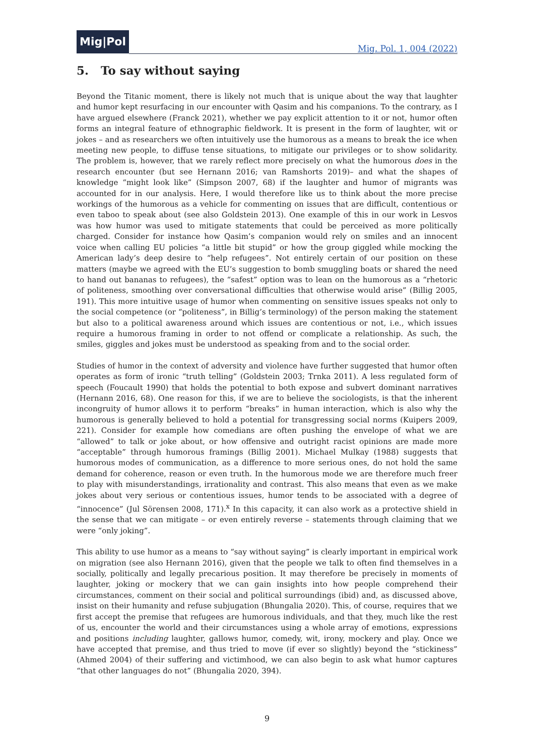Mig|Pol
Mig. Pol. 1, 004 (2022)
5. To say without saying
Beyond the Titanic moment, there is likely not much that is unique about the way that laughter and humor kept resurfacing in our encounter with Qasim and his companions. To the contrary, as I have argued elsewhere (Franck 2021), whether we pay explicit attention to it or not, humor often forms an integral feature of ethnographic fieldwork. It is present in the form of laughter, wit or jokes – and as researchers we often intuitively use the humorous as a means to break the ice when meeting new people, to diffuse tense situations, to mitigate our privileges or to show solidarity. The problem is, however, that we rarely reflect more precisely on what the humorous does in the research encounter (but see Hernann 2016; van Ramshorts 2019)– and what the shapes of knowledge “might look like” (Simpson 2007, 68) if the laughter and humor of migrants was accounted for in our analysis. Here, I would therefore like us to think about the more precise workings of the humorous as a vehicle for commenting on issues that are difficult, contentious or even taboo to speak about (see also Goldstein 2013). One example of this in our work in Lesvos was how humor was used to mitigate statements that could be perceived as more politically charged. Consider for instance how Qasim’s companion would rely on smiles and an innocent voice when calling EU policies “a little bit stupid” or how the group giggled while mocking the American lady’s deep desire to “help refugees”. Not entirely certain of our position on these matters (maybe we agreed with the EU’s suggestion to bomb smuggling boats or shared the need to hand out bananas to refugees), the “safest” option was to lean on the humorous as a “rhetoric of politeness, smoothing over conversational difficulties that otherwise would arise” (Billig 2005, 191). This more intuitive usage of humor when commenting on sensitive issues speaks not only to the social competence (or “politeness”, in Billig’s terminology) of the person making the statement but also to a political awareness around which issues are contentious or not, i.e., which issues require a humorous framing in order to not offend or complicate a relationship. As such, the smiles, giggles and jokes must be understood as speaking from and to the social order.
Studies of humor in the context of adversity and violence have further suggested that humor often operates as form of ironic “truth telling” (Goldstein 2003; Trnka 2011). A less regulated form of speech (Foucault 1990) that holds the potential to both expose and subvert dominant narratives (Hernann 2016, 68). One reason for this, if we are to believe the sociologists, is that the inherent incongruity of humor allows it to perform “breaks” in human interaction, which is also why the humorous is generally believed to hold a potential for transgressing social norms (Kuipers 2009, 221). Consider for example how comedians are often pushing the envelope of what we are “allowed” to talk or joke about, or how offensive and outright racist opinions are made more “acceptable” through humorous framings (Billig 2001). Michael Mulkay (1988) suggests that humorous modes of communication, as a difference to more serious ones, do not hold the same demand for coherence, reason or even truth. In the humorous mode we are therefore much freer to play with misunderstandings, irrationality and contrast. This also means that even as we make jokes about very serious or contentious issues, humor tends to be associated with a degree of “innocence” (Jul Sörensen 2008, 171).<sup>x</sup> In this capacity, it can also work as a protective shield in the sense that we can mitigate – or even entirely reverse – statements through claiming that we were “only joking”.
This ability to use humor as a means to “say without saying” is clearly important in empirical work on migration (see also Hernann 2016), given that the people we talk to often find themselves in a socially, politically and legally precarious position. It may therefore be precisely in moments of laughter, joking or mockery that we can gain insights into how people comprehend their circumstances, comment on their social and political surroundings (ibid) and, as discussed above, insist on their humanity and refuse subjugation (Bhungalia 2020). This, of course, requires that we first accept the premise that refugees are humorous individuals, and that they, much like the rest of us, encounter the world and their circumstances using a whole array of emotions, expressions and positions including laughter, gallows humor, comedy, wit, irony, mockery and play. Once we have accepted that premise, and thus tried to move (if ever so slightly) beyond the “stickiness” (Ahmed 2004) of their suffering and victimhood, we can also begin to ask what humor captures “that other languages do not” (Bhungalia 2020, 394).
9